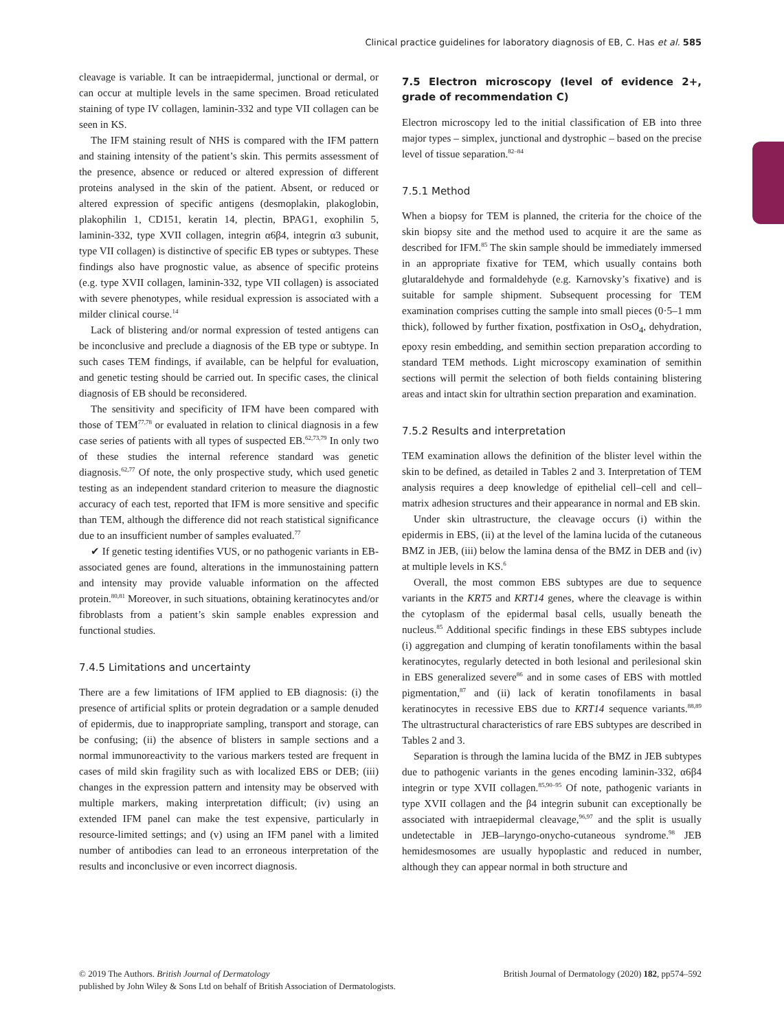Clinical practice guidelines for laboratory diagnosis of EB, C. Has et al. 585
cleavage is variable. It can be intraepidermal, junctional or dermal, or can occur at multiple levels in the same specimen. Broad reticulated staining of type IV collagen, laminin-332 and type VII collagen can be seen in KS.
The IFM staining result of NHS is compared with the IFM pattern and staining intensity of the patient’s skin. This permits assessment of the presence, absence or reduced or altered expression of different proteins analysed in the skin of the patient. Absent, or reduced or altered expression of specific antigens (desmoplakin, plakoglobin, plakophilin 1, CD151, keratin 14, plectin, BPAG1, exophilin 5, laminin-332, type XVII collagen, integrin α6β4, integrin α3 subunit, type VII collagen) is distinctive of specific EB types or subtypes. These findings also have prognostic value, as absence of specific proteins (e.g. type XVII collagen, laminin-332, type VII collagen) is associated with severe phenotypes, while residual expression is associated with a milder clinical course.<sup>14</sup>
Lack of blistering and/or normal expression of tested antigens can be inconclusive and preclude a diagnosis of the EB type or subtype. In such cases TEM findings, if available, can be helpful for evaluation, and genetic testing should be carried out. In specific cases, the clinical diagnosis of EB should be reconsidered.
The sensitivity and specificity of IFM have been compared with those of TEM<sup>77,78</sup> or evaluated in relation to clinical diagnosis in a few case series of patients with all types of suspected EB.<sup>62,73,79</sup> In only two of these studies the internal reference standard was genetic diagnosis.<sup>62,77</sup> Of note, the only prospective study, which used genetic testing as an independent standard criterion to measure the diagnostic accuracy of each test, reported that IFM is more sensitive and specific than TEM, although the difference did not reach statistical significance due to an insufficient number of samples evaluated.<sup>77</sup>
✔ If genetic testing identifies VUS, or no pathogenic variants in EB-associated genes are found, alterations in the immunostaining pattern and intensity may provide valuable information on the affected protein.<sup>80,81</sup> Moreover, in such situations, obtaining keratinocytes and/or fibroblasts from a patient’s skin sample enables expression and functional studies.
7.4.5 Limitations and uncertainty
There are a few limitations of IFM applied to EB diagnosis: (i) the presence of artificial splits or protein degradation or a sample denuded of epidermis, due to inappropriate sampling, transport and storage, can be confusing; (ii) the absence of blisters in sample sections and a normal immunoreactivity to the various markers tested are frequent in cases of mild skin fragility such as with localized EBS or DEB; (iii) changes in the expression pattern and intensity may be observed with multiple markers, making interpretation difficult; (iv) using an extended IFM panel can make the test expensive, particularly in resource-limited settings; and (v) using an IFM panel with a limited number of antibodies can lead to an erroneous interpretation of the results and inconclusive or even incorrect diagnosis.
7.5 Electron microscopy (level of evidence 2+, grade of recommendation C)
Electron microscopy led to the initial classification of EB into three major types – simplex, junctional and dystrophic – based on the precise level of tissue separation.<sup>82–84</sup>
7.5.1 Method
When a biopsy for TEM is planned, the criteria for the choice of the skin biopsy site and the method used to acquire it are the same as described for IFM.<sup>85</sup> The skin sample should be immediately immersed in an appropriate fixative for TEM, which usually contains both glutaraldehyde and formaldehyde (e.g. Karnovsky’s fixative) and is suitable for sample shipment. Subsequent processing for TEM examination comprises cutting the sample into small pieces (0·5–1 mm thick), followed by further fixation, postfixation in OsO<sub>4</sub>, dehydration, epoxy resin embedding, and semithin section preparation according to standard TEM methods. Light microscopy examination of semithin sections will permit the selection of both fields containing blistering areas and intact skin for ultrathin section preparation and examination.
7.5.2 Results and interpretation
TEM examination allows the definition of the blister level within the skin to be defined, as detailed in Tables 2 and 3. Interpretation of TEM analysis requires a deep knowledge of epithelial cell–cell and cell–matrix adhesion structures and their appearance in normal and EB skin.
Under skin ultrastructure, the cleavage occurs (i) within the epidermis in EBS, (ii) at the level of the lamina lucida of the cutaneous BMZ in JEB, (iii) below the lamina densa of the BMZ in DEB and (iv) at multiple levels in KS.<sup>6</sup>
Overall, the most common EBS subtypes are due to sequence variants in the KRT5 and KRT14 genes, where the cleavage is within the cytoplasm of the epidermal basal cells, usually beneath the nucleus.<sup>85</sup> Additional specific findings in these EBS subtypes include (i) aggregation and clumping of keratin tonofilaments within the basal keratinocytes, regularly detected in both lesional and perilesional skin in EBS generalized severe<sup>86</sup> and in some cases of EBS with mottled pigmentation,<sup>87</sup> and (ii) lack of keratin tonofilaments in basal keratinocytes in recessive EBS due to KRT14 sequence variants.<sup>88,89</sup> The ultrastructural characteristics of rare EBS subtypes are described in Tables 2 and 3.
Separation is through the lamina lucida of the BMZ in JEB subtypes due to pathogenic variants in the genes encoding laminin-332, α6β4 integrin or type XVII collagen.<sup>85,90–95</sup> Of note, pathogenic variants in type XVII collagen and the β4 integrin subunit can exceptionally be associated with intraepidermal cleavage,<sup>96,97</sup> and the split is usually undetectable in JEB–laryngo-onycho-cutaneous syndrome.<sup>98</sup> JEB hemidesmosomes are usually hypoplastic and reduced in number, although they can appear normal in both structure and
British Journal of Dermatology (2020) 182, pp574–592 © 2019 The Authors. British Journal of Dermatology
published by John Wiley & Sons Ltd on behalf of British Association of Dermatologists.